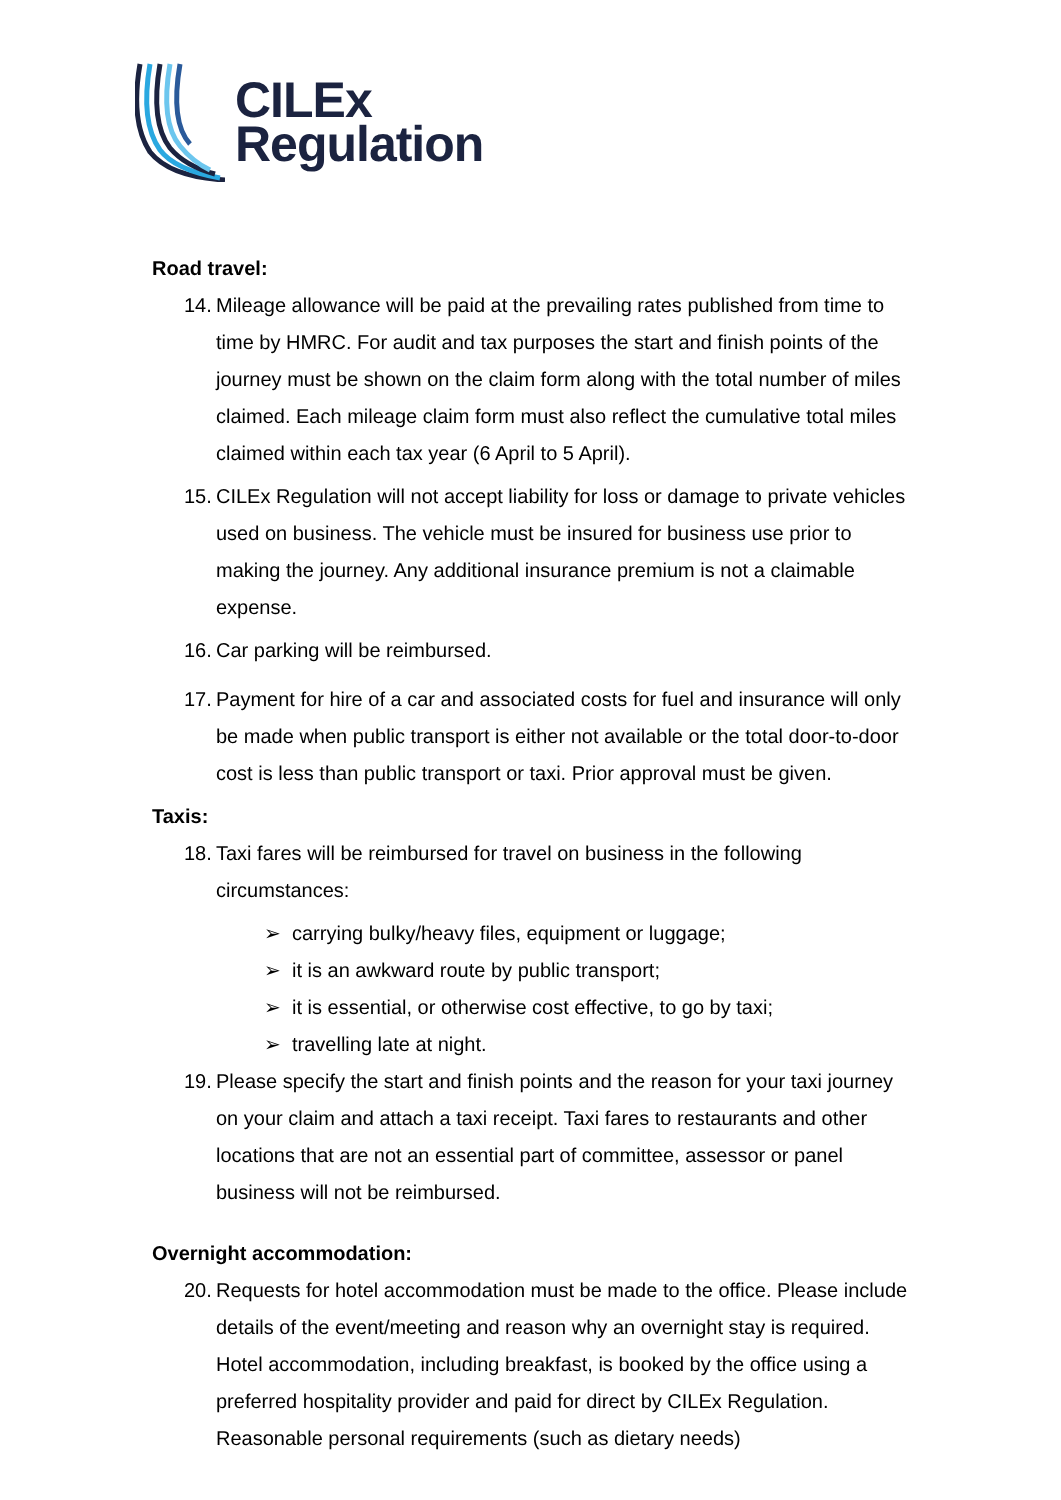CILEx
Regulation
Road travel:
14. Mileage allowance will be paid at the prevailing rates published from time to time by HMRC. For audit and tax purposes the start and finish points of the journey must be shown on the claim form along with the total number of miles claimed. Each mileage claim form must also reflect the cumulative total miles claimed within each tax year (6 April to 5 April).
15. CILEx Regulation will not accept liability for loss or damage to private vehicles used on business. The vehicle must be insured for business use prior to making the journey. Any additional insurance premium is not a claimable expense.
16. Car parking will be reimbursed.
17. Payment for hire of a car and associated costs for fuel and insurance will only be made when public transport is either not available or the total door-to-door cost is less than public transport or taxi. Prior approval must be given.
Taxis:
18. Taxi fares will be reimbursed for travel on business in the following circumstances:
➢ carrying bulky/heavy files, equipment or luggage;
➢ it is an awkward route by public transport;
➢ it is essential, or otherwise cost effective, to go by taxi;
➢ travelling late at night.
19. Please specify the start and finish points and the reason for your taxi journey on your claim and attach a taxi receipt. Taxi fares to restaurants and other locations that are not an essential part of committee, assessor or panel business will not be reimbursed.
Overnight accommodation:
20. Requests for hotel accommodation must be made to the office. Please include details of the event/meeting and reason why an overnight stay is required. Hotel accommodation, including breakfast, is booked by the office using a preferred hospitality provider and paid for direct by CILEx Regulation. Reasonable personal requirements (such as dietary needs)